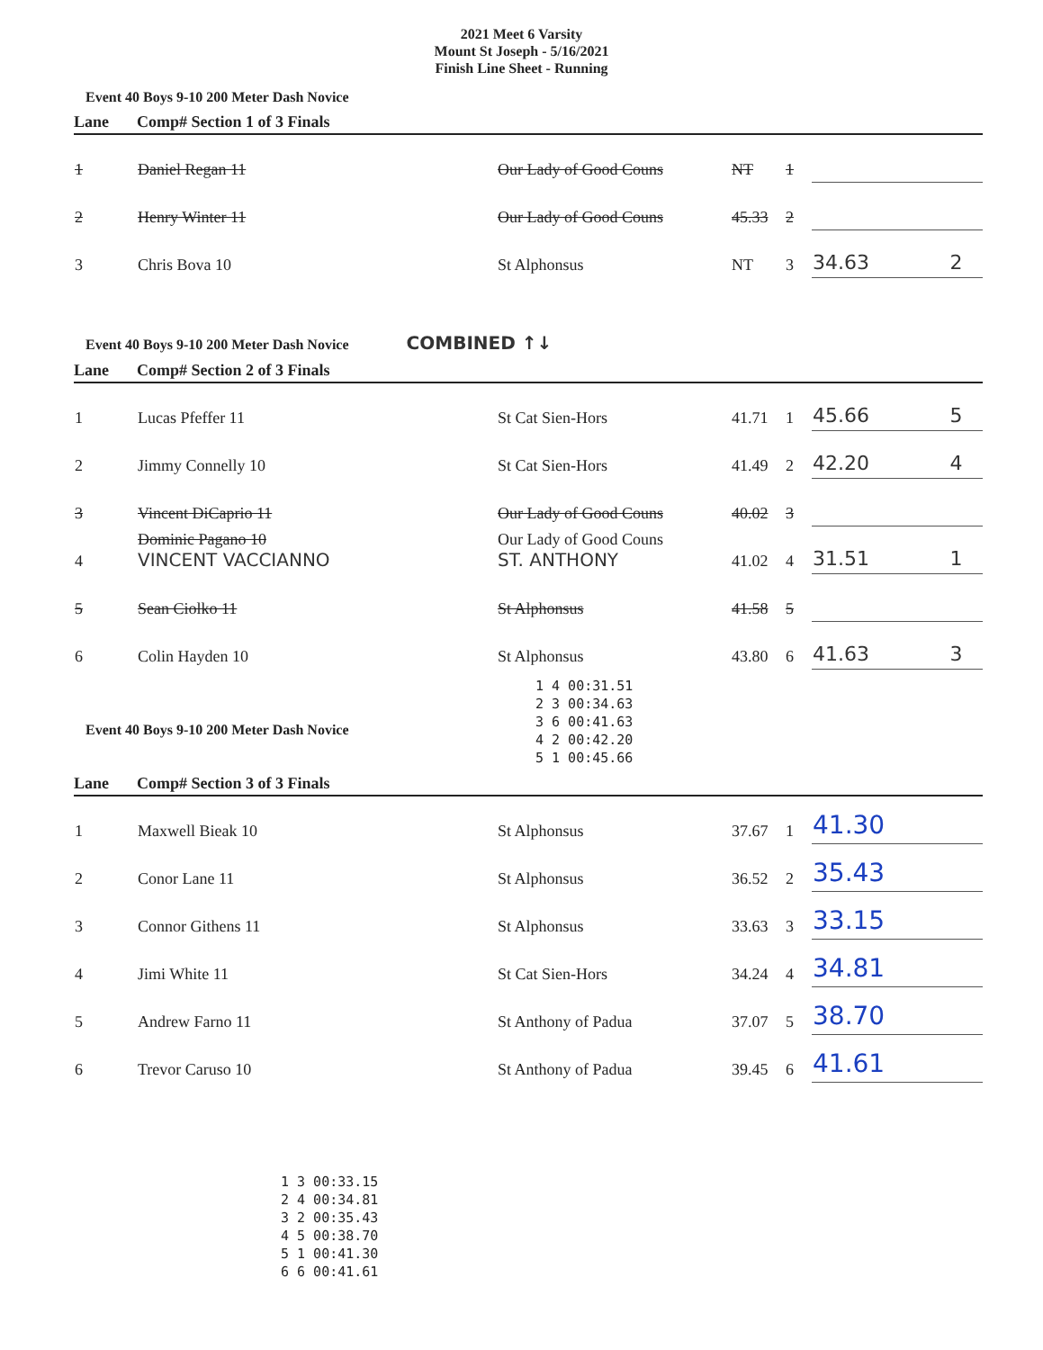2021 Meet 6 Varsity
Mount St Joseph - 5/16/2021
Finish Line Sheet - Running
Event 40 Boys 9-10 200 Meter Dash Novice
| Lane | Comp# Section 1 of 3 Finals | | | | | |
| --- | --- | --- | --- | --- | --- | --- |
| 1 | Daniel Regan 11 | Our Lady of Good Couns | NT | 1 | | |
| 2 | Henry Winter 11 | Our Lady of Good Couns | 45.33 | 2 | | |
| 3 | Chris Bova 10 | St Alphonsus | NT | 3 | 34.63 | 2 |
Event 40 Boys 9-10 200 Meter Dash Novice COMBINED ↑↓
| Lane | Comp# Section 2 of 3 Finals | | | | | |
| --- | --- | --- | --- | --- | --- | --- |
| 1 | Lucas Pfeffer 11 | St Cat Sien-Hors | 41.71 | 1 | 45.66 | 5 |
| 2 | Jimmy Connelly 10 | St Cat Sien-Hors | 41.49 | 2 | 42.20 | 4 |
| 3 | Vincent DiCaprio 11 | Our Lady of Good Couns | 40.02 | 3 | | |
| 4 | Dominic Pagano 10 VINCENT VACCIANNO | Our Lady of Good Couns ST. ANTHONY | 41.02 | 4 | 31.51 | 1 |
| 5 | Sean Ciolko 11 | St Alphonsus | 41.58 | 5 | | |
| 6 | Colin Hayden 10 | St Alphonsus | 43.80 | 6 | 41.63 | 3 |
Event 40 Boys 9-10 200 Meter Dash Novice
1 4 00:31.51
2 3 00:34.63
3 6 00:41.63
4 2 00:42.20
5 1 00:45.66
| Lane | Comp# Section 3 of 3 Finals | | | | | |
| --- | --- | --- | --- | --- | --- | --- |
| 1 | Maxwell Bieak 10 | St Alphonsus | 37.67 | 1 | 41.30 | |
| 2 | Conor Lane 11 | St Alphonsus | 36.52 | 2 | 35.43 | |
| 3 | Connor Githens 11 | St Alphonsus | 33.63 | 3 | 33.15 | |
| 4 | Jimi White 11 | St Cat Sien-Hors | 34.24 | 4 | 34.81 | |
| 5 | Andrew Farno 11 | St Anthony of Padua | 37.07 | 5 | 38.70 | |
| 6 | Trevor Caruso 10 | St Anthony of Padua | 39.45 | 6 | 41.61 | |
1 3 00:33.15
2 4 00:34.81
3 2 00:35.43
4 5 00:38.70
5 1 00:41.30
6 6 00:41.61